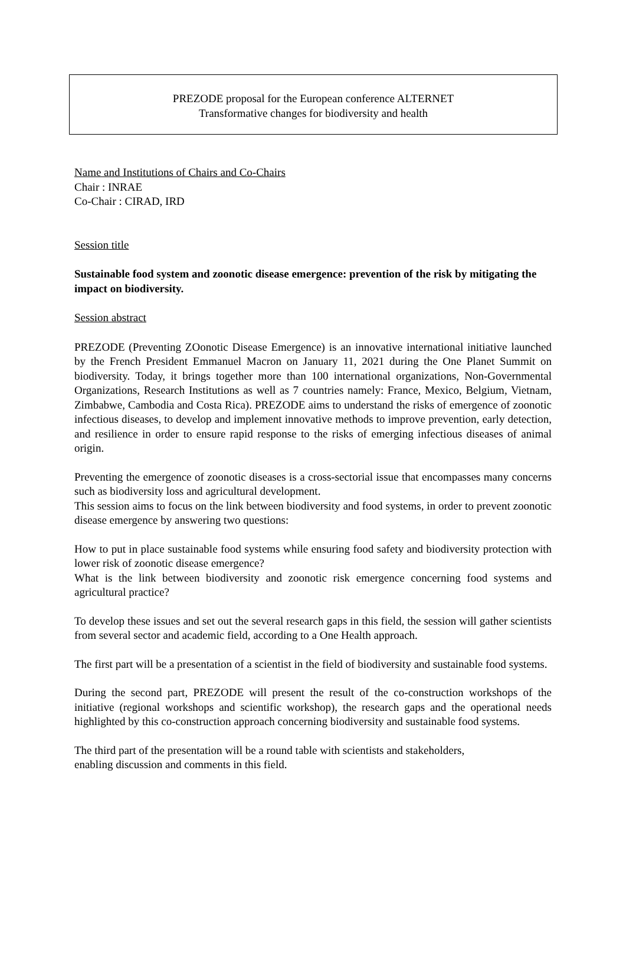PREZODE proposal for the European conference ALTERNET
Transformative changes for biodiversity and health
Name and Institutions of Chairs and Co-Chairs
Chair : INRAE
Co-Chair : CIRAD, IRD
Session title
Sustainable food system and zoonotic disease emergence: prevention of the risk by mitigating the impact on biodiversity.
Session abstract
PREZODE (Preventing ZOonotic Disease Emergence) is an innovative international initiative launched by the French President Emmanuel Macron on January 11, 2021 during the One Planet Summit on biodiversity. Today, it brings together more than 100 international organizations, Non-Governmental Organizations, Research Institutions as well as 7 countries namely: France, Mexico, Belgium, Vietnam, Zimbabwe, Cambodia and Costa Rica). PREZODE aims to understand the risks of emergence of zoonotic infectious diseases, to develop and implement innovative methods to improve prevention, early detection, and resilience in order to ensure rapid response to the risks of emerging infectious diseases of animal origin.
Preventing the emergence of zoonotic diseases is a cross-sectorial issue that encompasses many concerns such as biodiversity loss and agricultural development.
This session aims to focus on the link between biodiversity and food systems, in order to prevent zoonotic disease emergence by answering two questions:
How to put in place sustainable food systems while ensuring food safety and biodiversity protection with lower risk of zoonotic disease emergence?
What is the link between biodiversity and zoonotic risk emergence concerning food systems and agricultural practice?
To develop these issues and set out the several research gaps in this field, the session will gather scientists from several sector and academic field, according to a One Health approach.
The first part will be a presentation of a scientist in the field of biodiversity and sustainable food systems.
During the second part, PREZODE will present the result of the co-construction workshops of the initiative (regional workshops and scientific workshop), the research gaps and the operational needs highlighted by this co-construction approach concerning biodiversity and sustainable food systems.
The third part of the presentation will be a round table with scientists and stakeholders,
enabling discussion and comments in this field.